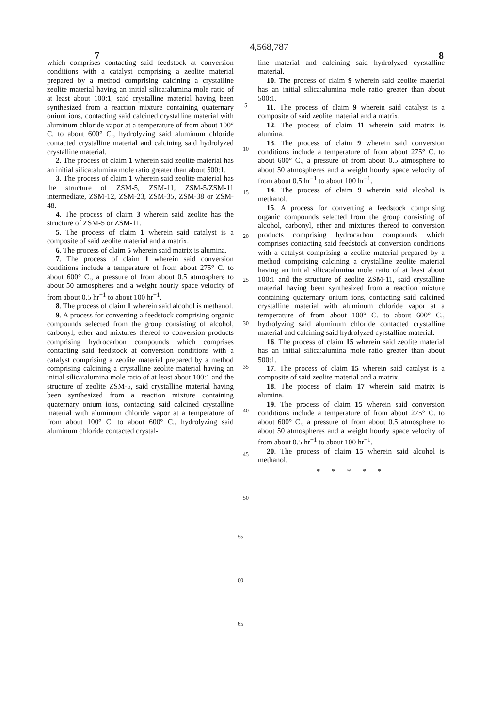7 4,568,787 8
which comprises contacting said feedstock at conversion conditions with a catalyst comprising a zeolite material prepared by a method comprising calcining a crystalline zeolite material having an initial silica:alumina mole ratio of at least about 100:1, said crystalline material having been synthesized from a reaction mixture containing quaternary onium ions, contacting said calcined crystalline material with aluminum chloride vapor at a temperature of from about 100° C. to about 600° C., hydrolyzing said aluminum chloride contacted crystalline material and calcining said hydrolyzed crystalline material.
2. The process of claim 1 wherein said zeolite material has an initial silica:alumina mole ratio greater than about 500:1.
3. The process of claim 1 wherein said zeolite material has the structure of ZSM-5, ZSM-11, ZSM-5/ZSM-11 intermediate, ZSM-12, ZSM-23, ZSM-35, ZSM-38 or ZSM-48.
4. The process of claim 3 wherein said zeolite has the structure of ZSM-5 or ZSM-11.
5. The process of claim 1 wherein said catalyst is a composite of said zeolite material and a matrix.
6. The process of claim 5 wherein said matrix is alumina.
7. The process of claim 1 wherein said conversion conditions include a temperature of from about 275° C. to about 600° C., a pressure of from about 0.5 atmosphere to about 50 atmospheres and a weight hourly space velocity of from about 0.5 hr<sup>−1</sup> to about 100 hr<sup>−1</sup>.
8. The process of claim 1 wherein said alcohol is methanol.
9. A process for converting a feedstock comprising organic compounds selected from the group consisting of alcohol, carbonyl, ether and mixtures thereof to conversion products comprising hydrocarbon compounds which comprises contacting said feedstock at conversion conditions with a catalyst comprising a zeolite material prepared by a method comprising calcining a crystalline zeolite material having an initial silica:alumina mole ratio of at least about 100:1 and the structure of zeolite ZSM-5, said crystalline material having been synthesized from a reaction mixture containing quaternary onium ions, contacting said calcined crystalline material with aluminum chloride vapor at a temperature of from about 100° C. to about 600° C., hydrolyzing said aluminum chloride contacted crystal-
5
10
15
20
25
30
35
40
45
50
line material and calcining said hydrolyzed cyrstalline material.
10. The process of claim 9 wherein said zeolite material has an initial silica:alumina mole ratio greater than about 500:1.
11. The process of claim 9 wherein said catalyst is a composite of said zeolite material and a matrix.
12. The process of claim 11 wherein said matrix is alumina.
13. The process of claim 9 wherein said conversion conditions include a temperature of from about 275° C. to about 600° C., a pressure of from about 0.5 atmosphere to about 50 atmospheres and a weight hourly space velocity of from about 0.5 hr<sup>−1</sup> to about 100 hr<sup>−1</sup>.
14. The process of claim 9 wherein said alcohol is methanol.
15. A process for converting a feedstock comprising organic compounds selected from the group consisting of alcohol, carbonyl, ether and mixtures thereof to conversion products comprising hydrocarbon compounds which comprises contacting said feedstock at conversion conditions with a catalyst comprising a zeolite material prepared by a method comprising calcining a crystalline zeolite material having an initial silica:alumina mole ratio of at least about 100:1 and the structure of zeolite ZSM-11, said crystalline material having been synthesized from a reaction mixture containing quaternary onium ions, contacting said calcined crystalline material with aluminum chloride vapor at a temperature of from about 100° C. to about 600° C., hydrolyzing said aluminum chloride contacted crystalline material and calcining said hydrolyzed cyrstalline material.
16. The process of claim 15 wherein said zeolite material has an initial silica:alumina mole ratio greater than about 500:1.
17. The process of claim 15 wherein said catalyst is a composite of said zeolite material and a matrix.
18. The process of claim 17 wherein said matrix is alumina.
19. The process of claim 15 wherein said conversion conditions include a temperature of from about 275° C. to about 600° C., a pressure of from about 0.5 atmosphere to about 50 atmospheres and a weight hourly space velocity of from about 0.5 hr<sup>−1</sup> to about 100 hr<sup>−1</sup>.
20. The process of claim 15 wherein said alcohol is methanol.
* * * * *
55
60
65